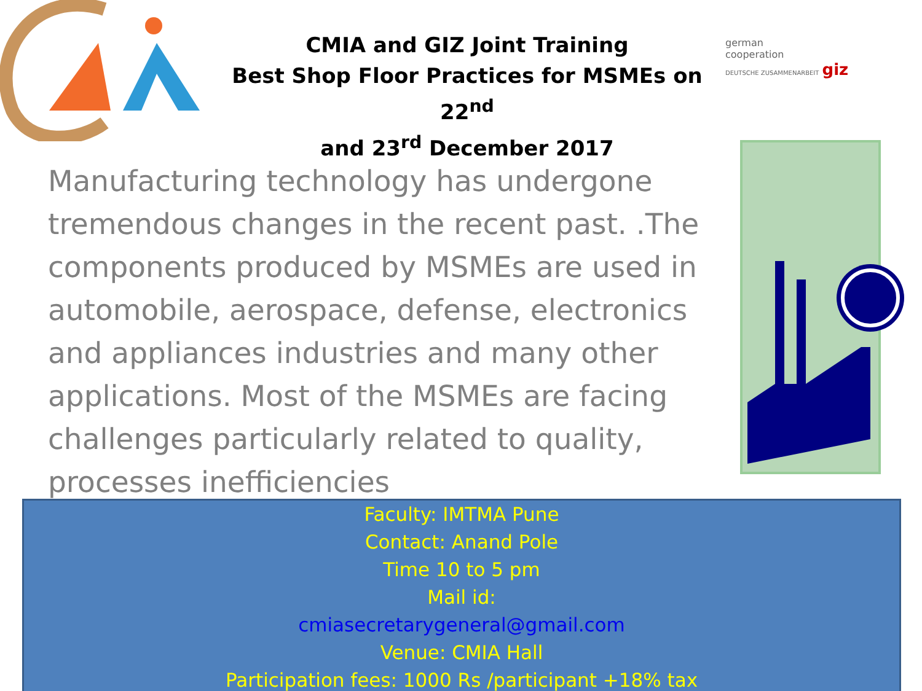CMIA and GIZ Joint Training
Best Shop Floor Practices for MSMEs on 22<sup>nd</sup>
and 23<sup>rd</sup> December 2017
german
cooperation
DEUTSCHE ZUSAMMENARBEIT giz
Manufacturing technology has undergone tremendous changes in the recent past. .The components produced by MSMEs are used in automobile, aerospace, defense, electronics and appliances industries and many other applications. Most of the MSMEs are facing challenges particularly related to quality, processes inefficiencies
Faculty: IMTMA Pune
Contact: Anand Pole
Time 10 to 5 pm
Mail id:
cmiasecretarygeneral@gmail.com
Venue: CMIA Hall
Participation fees: 1000 Rs /participant +18% tax